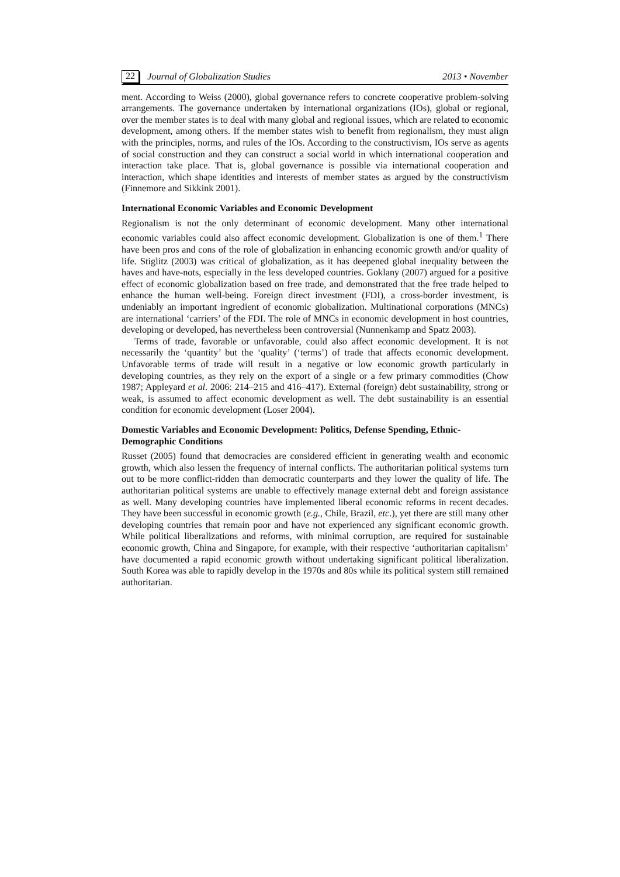22 Journal of Globalization Studies 2013 • November
ment. According to Weiss (2000), global governance refers to concrete cooperative problem-solving arrangements. The governance undertaken by international organizations (IOs), global or regional, over the member states is to deal with many global and regional issues, which are related to economic development, among others. If the member states wish to benefit from regionalism, they must align with the principles, norms, and rules of the IOs. According to the constructivism, IOs serve as agents of social construction and they can construct a social world in which international cooperation and interaction take place. That is, global governance is possible via international cooperation and interaction, which shape identities and interests of member states as argued by the constructivism (Finnemore and Sikkink 2001).
International Economic Variables and Economic Development
Regionalism is not the only determinant of economic development. Many other international economic variables could also affect economic development. Globalization is one of them.<sup>1</sup> There have been pros and cons of the role of globalization in enhancing economic growth and/or quality of life. Stiglitz (2003) was critical of globalization, as it has deepened global inequality between the haves and have-nots, especially in the less developed countries. Goklany (2007) argued for a positive effect of economic globalization based on free trade, and demonstrated that the free trade helped to enhance the human well-being. Foreign direct investment (FDI), a cross-border investment, is undeniably an important ingredient of economic globalization. Multinational corporations (MNCs) are international ‘carriers’ of the FDI. The role of MNCs in economic development in host countries, developing or developed, has nevertheless been controversial (Nunnenkamp and Spatz 2003).
Terms of trade, favorable or unfavorable, could also affect economic development. It is not necessarily the ‘quantity’ but the ‘quality’ (‘terms’) of trade that affects economic development. Unfavorable terms of trade will result in a negative or low economic growth particularly in developing countries, as they rely on the export of a single or a few primary commodities (Chow 1987; Appleyard et al. 2006: 214–215 and 416–417). External (foreign) debt sustainability, strong or weak, is assumed to affect economic development as well. The debt sustainability is an essential condition for economic development (Loser 2004).
Domestic Variables and Economic Development: Politics, Defense Spending, Ethnic-Demographic Conditions
Russet (2005) found that democracies are considered efficient in generating wealth and economic growth, which also lessen the frequency of internal conflicts. The authoritarian political systems turn out to be more conflict-ridden than democratic counterparts and they lower the quality of life. The authoritarian political systems are unable to effectively manage external debt and foreign assistance as well. Many developing countries have implemented liberal economic reforms in recent decades. They have been successful in economic growth (e.g., Chile, Brazil, etc.), yet there are still many other developing countries that remain poor and have not experienced any significant economic growth. While political liberalizations and reforms, with minimal corruption, are required for sustainable economic growth, China and Singapore, for example, with their respective ‘authoritarian capitalism’ have documented a rapid economic growth without undertaking significant political liberalization. South Korea was able to rapidly develop in the 1970s and 80s while its political system still remained authoritarian.